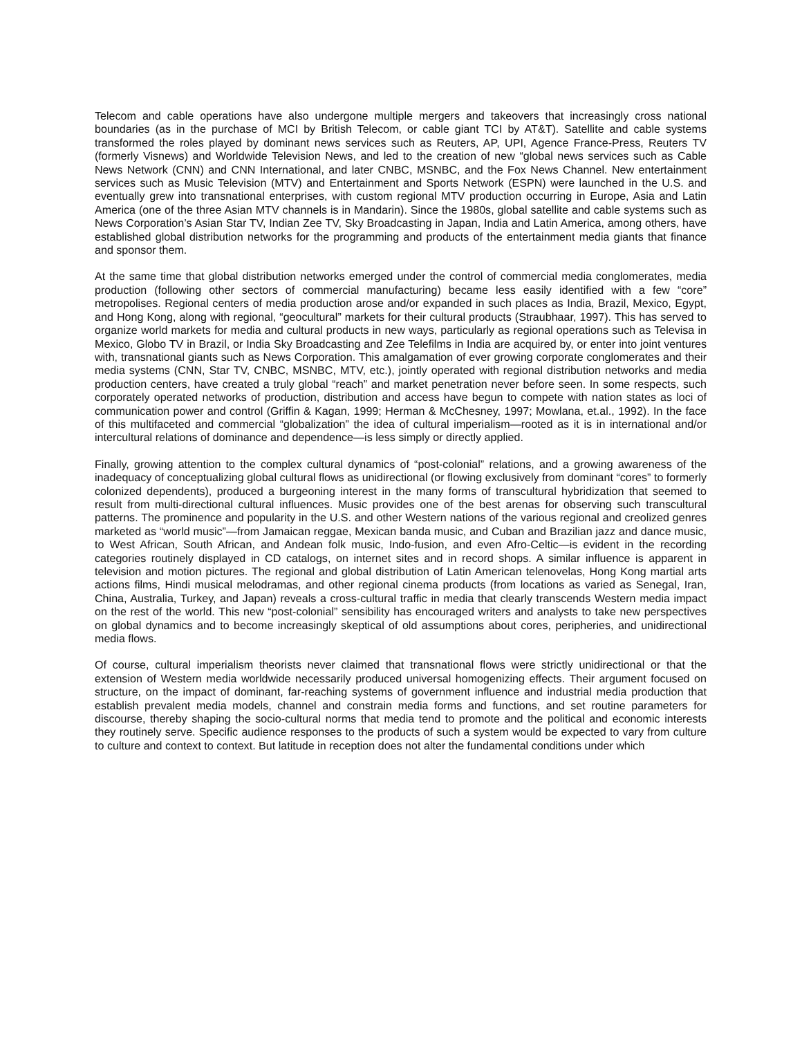Telecom and cable operations have also undergone multiple mergers and takeovers that increasingly cross national boundaries (as in the purchase of MCI by British Telecom, or cable giant TCI by AT&T). Satellite and cable systems transformed the roles played by dominant news services such as Reuters, AP, UPI, Agence France-Press, Reuters TV (formerly Visnews) and Worldwide Television News, and led to the creation of new “global news services such as Cable News Network (CNN) and CNN International, and later CNBC, MSNBC, and the Fox News Channel. New entertainment services such as Music Television (MTV) and Entertainment and Sports Network (ESPN) were launched in the U.S. and eventually grew into transnational enterprises, with custom regional MTV production occurring in Europe, Asia and Latin America (one of the three Asian MTV channels is in Mandarin). Since the 1980s, global satellite and cable systems such as News Corporation’s Asian Star TV, Indian Zee TV, Sky Broadcasting in Japan, India and Latin America, among others, have established global distribution networks for the programming and products of the entertainment media giants that finance and sponsor them.
At the same time that global distribution networks emerged under the control of commercial media conglomerates, media production (following other sectors of commercial manufacturing) became less easily identified with a few “core” metropolises. Regional centers of media production arose and/or expanded in such places as India, Brazil, Mexico, Egypt, and Hong Kong, along with regional, “geocultural” markets for their cultural products (Straubhaar, 1997). This has served to organize world markets for media and cultural products in new ways, particularly as regional operations such as Televisa in Mexico, Globo TV in Brazil, or India Sky Broadcasting and Zee Telefilms in India are acquired by, or enter into joint ventures with, transnational giants such as News Corporation. This amalgamation of ever growing corporate conglomerates and their media systems (CNN, Star TV, CNBC, MSNBC, MTV, etc.), jointly operated with regional distribution networks and media production centers, have created a truly global “reach” and market penetration never before seen. In some respects, such corporately operated networks of production, distribution and access have begun to compete with nation states as loci of communication power and control (Griffin & Kagan, 1999; Herman & McChesney, 1997; Mowlana, et.al., 1992). In the face of this multifaceted and commercial “globalization” the idea of cultural imperialism—rooted as it is in international and/or intercultural relations of dominance and dependence—is less simply or directly applied.
Finally, growing attention to the complex cultural dynamics of “post-colonial” relations, and a growing awareness of the inadequacy of conceptualizing global cultural flows as unidirectional (or flowing exclusively from dominant “cores” to formerly colonized dependents), produced a burgeoning interest in the many forms of transcultural hybridization that seemed to result from multi-directional cultural influences. Music provides one of the best arenas for observing such transcultural patterns. The prominence and popularity in the U.S. and other Western nations of the various regional and creolized genres marketed as “world music”—from Jamaican reggae, Mexican banda music, and Cuban and Brazilian jazz and dance music, to West African, South African, and Andean folk music, Indo-fusion, and even Afro-Celtic—is evident in the recording categories routinely displayed in CD catalogs, on internet sites and in record shops. A similar influence is apparent in television and motion pictures. The regional and global distribution of Latin American telenovelas, Hong Kong martial arts actions films, Hindi musical melodramas, and other regional cinema products (from locations as varied as Senegal, Iran, China, Australia, Turkey, and Japan) reveals a cross-cultural traffic in media that clearly transcends Western media impact on the rest of the world. This new “post-colonial” sensibility has encouraged writers and analysts to take new perspectives on global dynamics and to become increasingly skeptical of old assumptions about cores, peripheries, and unidirectional media flows.
Of course, cultural imperialism theorists never claimed that transnational flows were strictly unidirectional or that the extension of Western media worldwide necessarily produced universal homogenizing effects. Their argument focused on structure, on the impact of dominant, far-reaching systems of government influence and industrial media production that establish prevalent media models, channel and constrain media forms and functions, and set routine parameters for discourse, thereby shaping the socio-cultural norms that media tend to promote and the political and economic interests they routinely serve. Specific audience responses to the products of such a system would be expected to vary from culture to culture and context to context. But latitude in reception does not alter the fundamental conditions under which